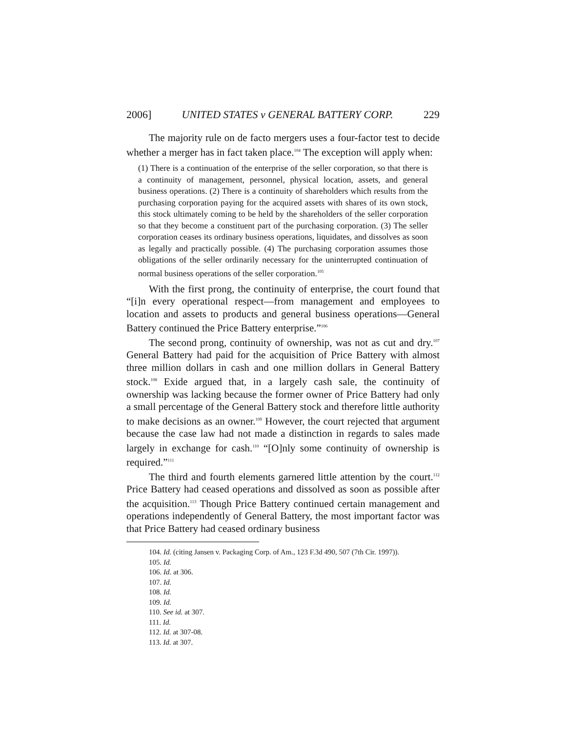2006] UNITED STATES v GENERAL BATTERY CORP. 229
The majority rule on de facto mergers uses a four-factor test to decide whether a merger has in fact taken place.<sup>104</sup> The exception will apply when:
(1) There is a continuation of the enterprise of the seller corporation, so that there is a continuity of management, personnel, physical location, assets, and general business operations. (2) There is a continuity of shareholders which results from the purchasing corporation paying for the acquired assets with shares of its own stock, this stock ultimately coming to be held by the shareholders of the seller corporation so that they become a constituent part of the purchasing corporation. (3) The seller corporation ceases its ordinary business operations, liquidates, and dissolves as soon as legally and practically possible. (4) The purchasing corporation assumes those obligations of the seller ordinarily necessary for the uninterrupted continuation of normal business operations of the seller corporation.<sup>105</sup>
With the first prong, the continuity of enterprise, the court found that “[i]n every operational respect—from management and employees to location and assets to products and general business operations—General Battery continued the Price Battery enterprise.”<sup>106</sup>
The second prong, continuity of ownership, was not as cut and dry.<sup>107</sup> General Battery had paid for the acquisition of Price Battery with almost three million dollars in cash and one million dollars in General Battery stock.<sup>108</sup> Exide argued that, in a largely cash sale, the continuity of ownership was lacking because the former owner of Price Battery had only a small percentage of the General Battery stock and therefore little authority to make decisions as an owner.<sup>109</sup> However, the court rejected that argument because the case law had not made a distinction in regards to sales made largely in exchange for cash.<sup>110</sup> “[O]nly some continuity of ownership is required.”<sup>111</sup>
The third and fourth elements garnered little attention by the court.<sup>112</sup> Price Battery had ceased operations and dissolved as soon as possible after the acquisition.<sup>113</sup> Though Price Battery continued certain management and operations independently of General Battery, the most important factor was that Price Battery had ceased ordinary business
104. Id. (citing Jansen v. Packaging Corp. of Am., 123 F.3d 490, 507 (7th Cir. 1997)).
105. Id.
106. Id. at 306.
107. Id.
108. Id.
109. Id.
110. See id. at 307.
111. Id.
112. Id. at 307-08.
113. Id. at 307.